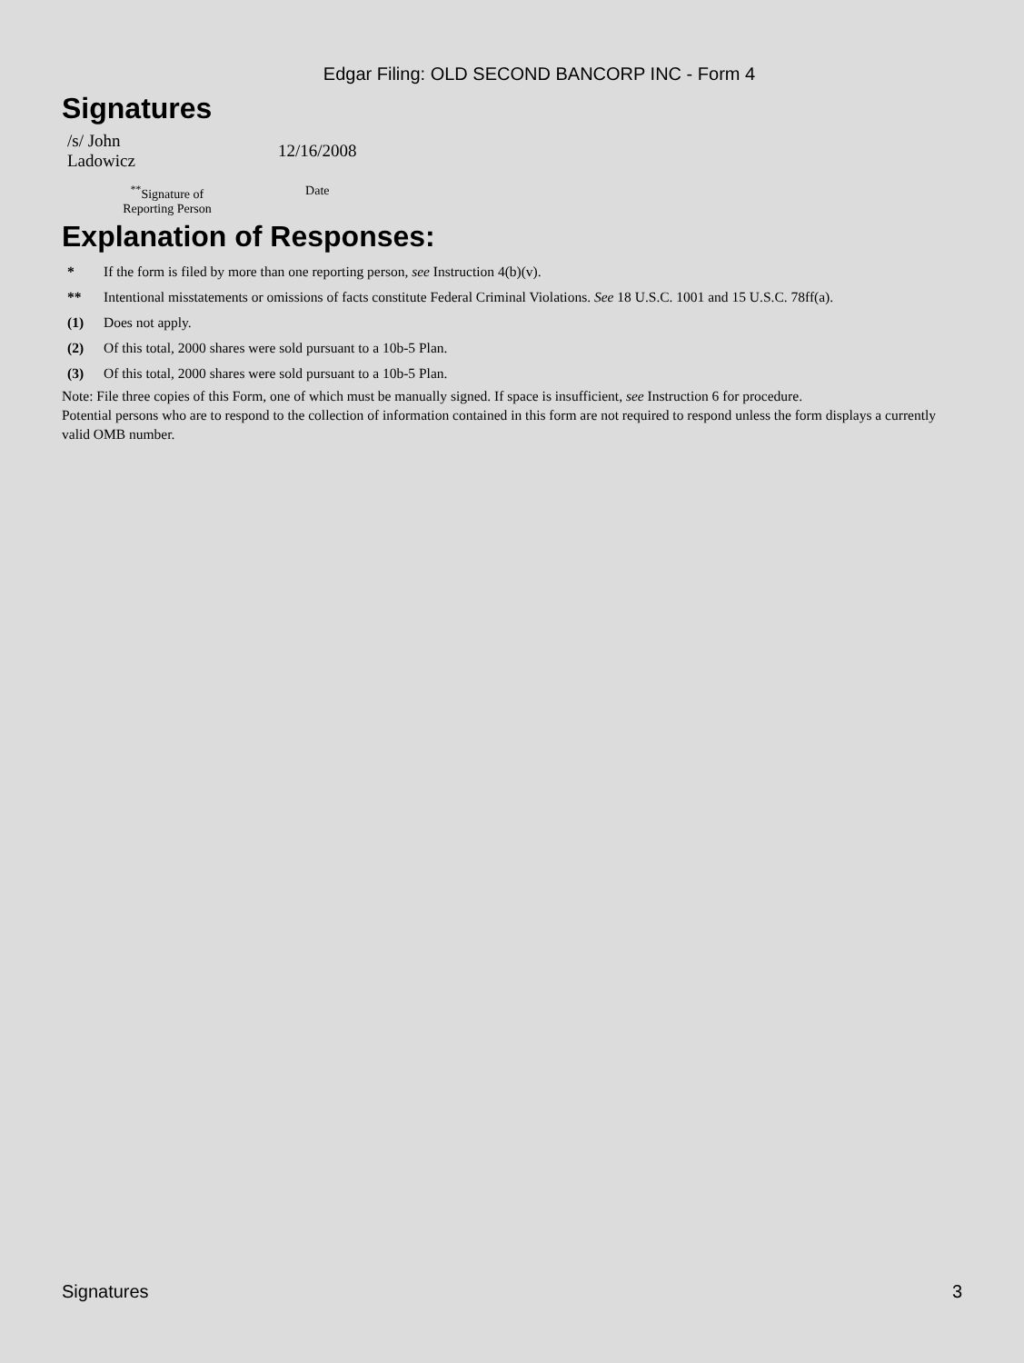Edgar Filing: OLD SECOND BANCORP INC - Form 4
Signatures
| /s/ John Ladowicz | 12/16/2008 |
| <sup>**</sup> Signature of Reporting Person | Date |
Explanation of Responses:
| * | If the form is filed by more than one reporting person, see Instruction 4(b)(v). |
| ** | Intentional misstatements or omissions of facts constitute Federal Criminal Violations. See 18 U.S.C. 1001 and 15 U.S.C. 78ff(a). |
| (1) | Does not apply. |
| (2) | Of this total, 2000 shares were sold pursuant to a 10b-5 Plan. |
| (3) | Of this total, 2000 shares were sold pursuant to a 10b-5 Plan. |
Note: File three copies of this Form, one of which must be manually signed. If space is insufficient, see Instruction 6 for procedure.
Potential persons who are to respond to the collection of information contained in this form are not required to respond unless the form displays a currently valid OMB number.
Signatures 3